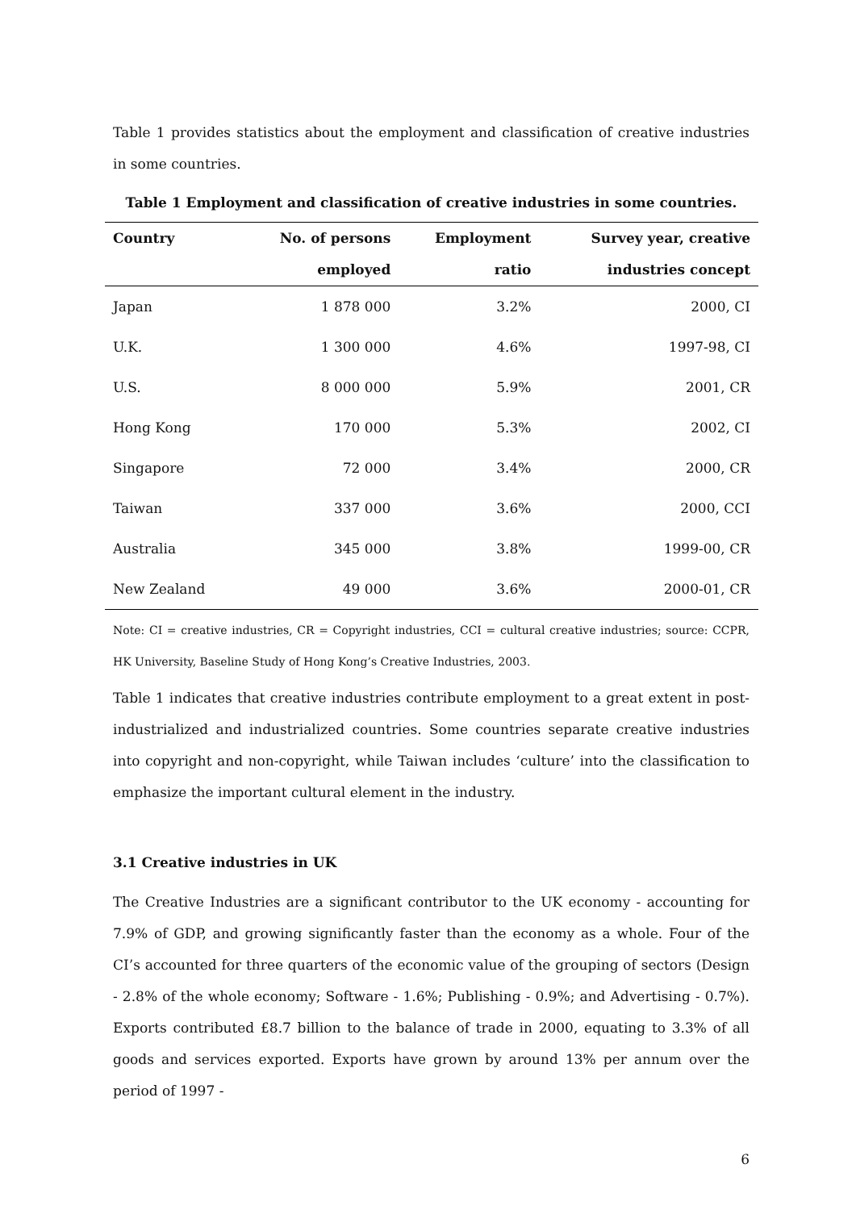Table 1 provides statistics about the employment and classification of creative industries in some countries.
Table 1 Employment and classification of creative industries in some countries.
| Country | No. of persons employed | Employment ratio | Survey year, creative industries concept |
| --- | --- | --- | --- |
| Japan | 1 878 000 | 3.2% | 2000, CI |
| U.K. | 1 300 000 | 4.6% | 1997-98, CI |
| U.S. | 8 000 000 | 5.9% | 2001, CR |
| Hong Kong | 170 000 | 5.3% | 2002, CI |
| Singapore | 72 000 | 3.4% | 2000, CR |
| Taiwan | 337 000 | 3.6% | 2000, CCI |
| Australia | 345 000 | 3.8% | 1999-00, CR |
| New Zealand | 49 000 | 3.6% | 2000-01, CR |
Note: CI = creative industries, CR = Copyright industries, CCI = cultural creative industries; source: CCPR, HK University, Baseline Study of Hong Kong’s Creative Industries, 2003.
Table 1 indicates that creative industries contribute employment to a great extent in post-industrialized and industrialized countries. Some countries separate creative industries into copyright and non-copyright, while Taiwan includes ‘culture’ into the classification to emphasize the important cultural element in the industry.
3.1 Creative industries in UK
The Creative Industries are a significant contributor to the UK economy - accounting for 7.9% of GDP, and growing significantly faster than the economy as a whole. Four of the CI’s accounted for three quarters of the economic value of the grouping of sectors (Design - 2.8% of the whole economy; Software - 1.6%; Publishing - 0.9%; and Advertising - 0.7%). Exports contributed £8.7 billion to the balance of trade in 2000, equating to 3.3% of all goods and services exported. Exports have grown by around 13% per annum over the period of 1997 -
6